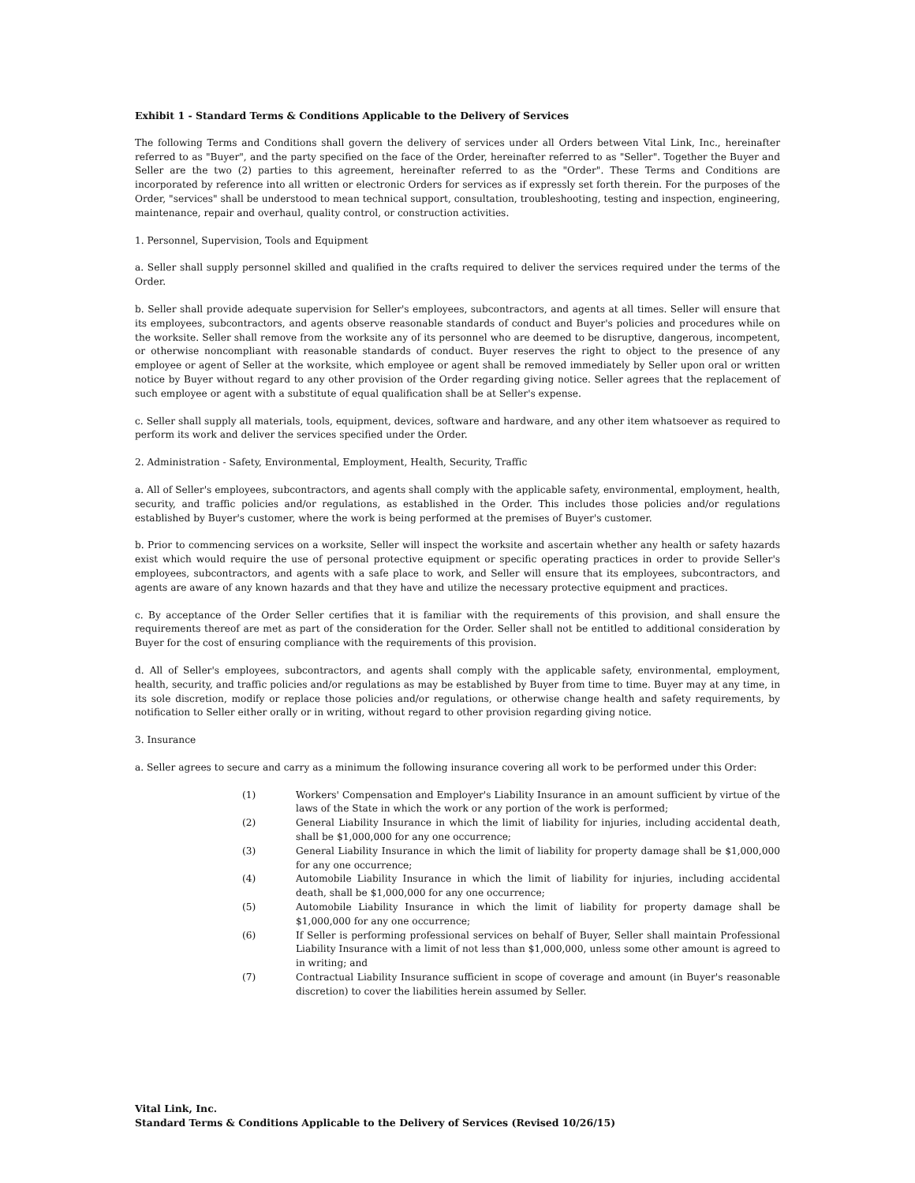Exhibit 1 - Standard Terms & Conditions Applicable to the Delivery of Services
The following Terms and Conditions shall govern the delivery of services under all Orders between Vital Link, Inc., hereinafter referred to as "Buyer", and the party specified on the face of the Order, hereinafter referred to as "Seller". Together the Buyer and Seller are the two (2) parties to this agreement, hereinafter referred to as the "Order". These Terms and Conditions are incorporated by reference into all written or electronic Orders for services as if expressly set forth therein. For the purposes of the Order, "services" shall be understood to mean technical support, consultation, troubleshooting, testing and inspection, engineering, maintenance, repair and overhaul, quality control, or construction activities.
1. Personnel, Supervision, Tools and Equipment
a. Seller shall supply personnel skilled and qualified in the crafts required to deliver the services required under the terms of the Order.
b. Seller shall provide adequate supervision for Seller's employees, subcontractors, and agents at all times. Seller will ensure that its employees, subcontractors, and agents observe reasonable standards of conduct and Buyer's policies and procedures while on the worksite. Seller shall remove from the worksite any of its personnel who are deemed to be disruptive, dangerous, incompetent, or otherwise noncompliant with reasonable standards of conduct. Buyer reserves the right to object to the presence of any employee or agent of Seller at the worksite, which employee or agent shall be removed immediately by Seller upon oral or written notice by Buyer without regard to any other provision of the Order regarding giving notice. Seller agrees that the replacement of such employee or agent with a substitute of equal qualification shall be at Seller's expense.
c. Seller shall supply all materials, tools, equipment, devices, software and hardware, and any other item whatsoever as required to perform its work and deliver the services specified under the Order.
2. Administration - Safety, Environmental, Employment, Health, Security, Traffic
a. All of Seller's employees, subcontractors, and agents shall comply with the applicable safety, environmental, employment, health, security, and traffic policies and/or regulations, as established in the Order. This includes those policies and/or regulations established by Buyer's customer, where the work is being performed at the premises of Buyer's customer.
b. Prior to commencing services on a worksite, Seller will inspect the worksite and ascertain whether any health or safety hazards exist which would require the use of personal protective equipment or specific operating practices in order to provide Seller's employees, subcontractors, and agents with a safe place to work, and Seller will ensure that its employees, subcontractors, and agents are aware of any known hazards and that they have and utilize the necessary protective equipment and practices.
c. By acceptance of the Order Seller certifies that it is familiar with the requirements of this provision, and shall ensure the requirements thereof are met as part of the consideration for the Order. Seller shall not be entitled to additional consideration by Buyer for the cost of ensuring compliance with the requirements of this provision.
d. All of Seller's employees, subcontractors, and agents shall comply with the applicable safety, environmental, employment, health, security, and traffic policies and/or regulations as may be established by Buyer from time to time. Buyer may at any time, in its sole discretion, modify or replace those policies and/or regulations, or otherwise change health and safety requirements, by notification to Seller either orally or in writing, without regard to other provision regarding giving notice.
3. Insurance
a. Seller agrees to secure and carry as a minimum the following insurance covering all work to be performed under this Order:
(1) Workers' Compensation and Employer's Liability Insurance in an amount sufficient by virtue of the laws of the State in which the work or any portion of the work is performed;
(2) General Liability Insurance in which the limit of liability for injuries, including accidental death, shall be $1,000,000 for any one occurrence;
(3) General Liability Insurance in which the limit of liability for property damage shall be $1,000,000 for any one occurrence;
(4) Automobile Liability Insurance in which the limit of liability for injuries, including accidental death, shall be $1,000,000 for any one occurrence;
(5) Automobile Liability Insurance in which the limit of liability for property damage shall be $1,000,000 for any one occurrence;
(6) If Seller is performing professional services on behalf of Buyer, Seller shall maintain Professional Liability Insurance with a limit of not less than $1,000,000, unless some other amount is agreed to in writing; and
(7) Contractual Liability Insurance sufficient in scope of coverage and amount (in Buyer's reasonable discretion) to cover the liabilities herein assumed by Seller.
Vital Link, Inc.
Standard Terms & Conditions Applicable to the Delivery of Services (Revised 10/26/15)